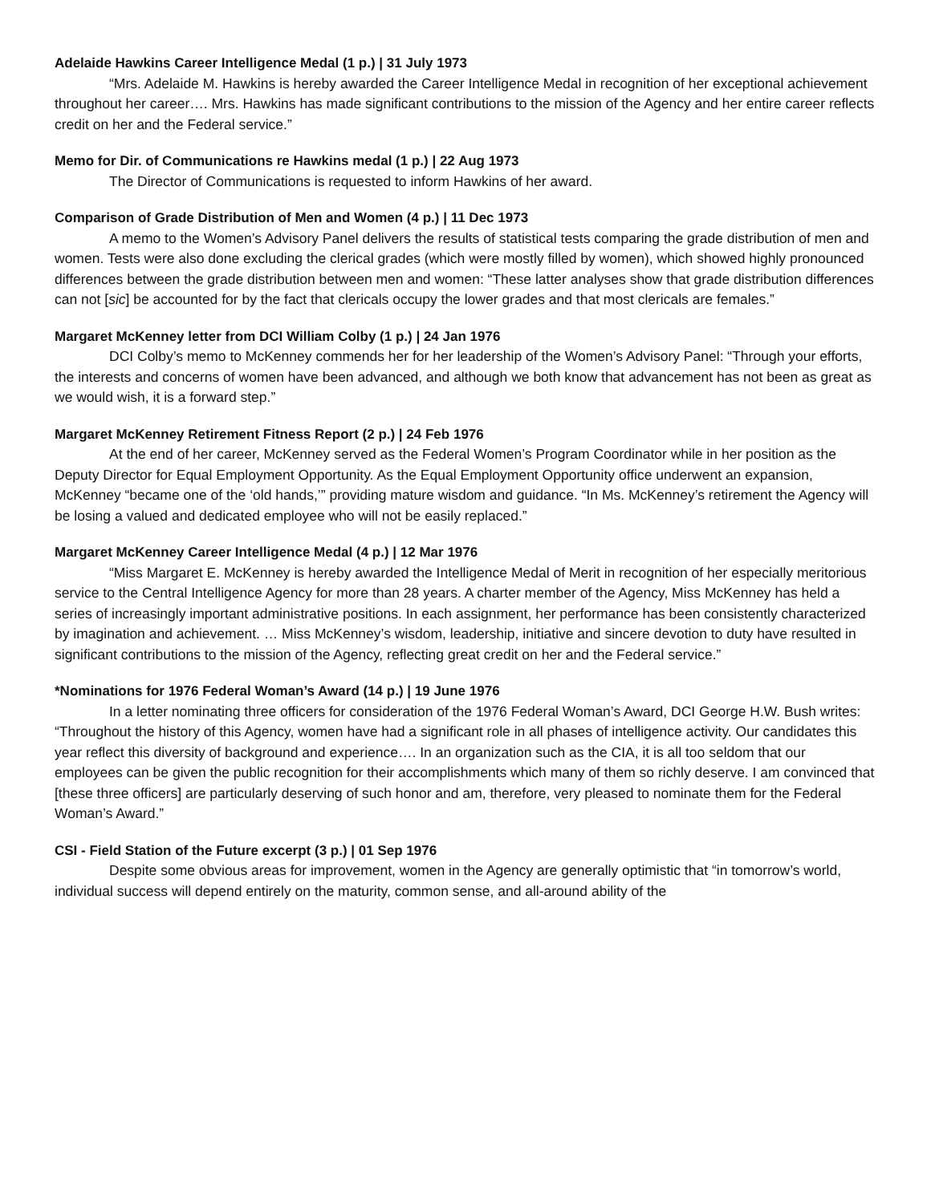Adelaide Hawkins Career Intelligence Medal (1 p.) | 31 July 1973
“Mrs. Adelaide M. Hawkins is hereby awarded the Career Intelligence Medal in recognition of her exceptional achievement throughout her career…. Mrs. Hawkins has made significant contributions to the mission of the Agency and her entire career reflects credit on her and the Federal service.”
Memo for Dir. of Communications re Hawkins medal (1 p.) | 22 Aug 1973
The Director of Communications is requested to inform Hawkins of her award.
Comparison of Grade Distribution of Men and Women (4 p.) | 11 Dec 1973
A memo to the Women’s Advisory Panel delivers the results of statistical tests comparing the grade distribution of men and women. Tests were also done excluding the clerical grades (which were mostly filled by women), which showed highly pronounced differences between the grade distribution between men and women: “These latter analyses show that grade distribution differences can not [sic] be accounted for by the fact that clericals occupy the lower grades and that most clericals are females.”
Margaret McKenney letter from DCI William Colby (1 p.) | 24 Jan 1976
DCI Colby’s memo to McKenney commends her for her leadership of the Women’s Advisory Panel: “Through your efforts, the interests and concerns of women have been advanced, and although we both know that advancement has not been as great as we would wish, it is a forward step.”
Margaret McKenney Retirement Fitness Report (2 p.) | 24 Feb 1976
At the end of her career, McKenney served as the Federal Women’s Program Coordinator while in her position as the Deputy Director for Equal Employment Opportunity. As the Equal Employment Opportunity office underwent an expansion, McKenney “became one of the ‘old hands,’” providing mature wisdom and guidance. “In Ms. McKenney’s retirement the Agency will be losing a valued and dedicated employee who will not be easily replaced.”
Margaret McKenney Career Intelligence Medal (4 p.) | 12 Mar 1976
“Miss Margaret E. McKenney is hereby awarded the Intelligence Medal of Merit in recognition of her especially meritorious service to the Central Intelligence Agency for more than 28 years. A charter member of the Agency, Miss McKenney has held a series of increasingly important administrative positions. In each assignment, her performance has been consistently characterized by imagination and achievement. … Miss McKenney’s wisdom, leadership, initiative and sincere devotion to duty have resulted in significant contributions to the mission of the Agency, reflecting great credit on her and the Federal service.”
*Nominations for 1976 Federal Woman’s Award (14 p.) | 19 June 1976
In a letter nominating three officers for consideration of the 1976 Federal Woman’s Award, DCI George H.W. Bush writes: “Throughout the history of this Agency, women have had a significant role in all phases of intelligence activity. Our candidates this year reflect this diversity of background and experience…. In an organization such as the CIA, it is all too seldom that our employees can be given the public recognition for their accomplishments which many of them so richly deserve. I am convinced that [these three officers] are particularly deserving of such honor and am, therefore, very pleased to nominate them for the Federal Woman’s Award.”
CSI - Field Station of the Future excerpt (3 p.) | 01 Sep 1976
Despite some obvious areas for improvement, women in the Agency are generally optimistic that “in tomorrow’s world, individual success will depend entirely on the maturity, common sense, and all-around ability of the